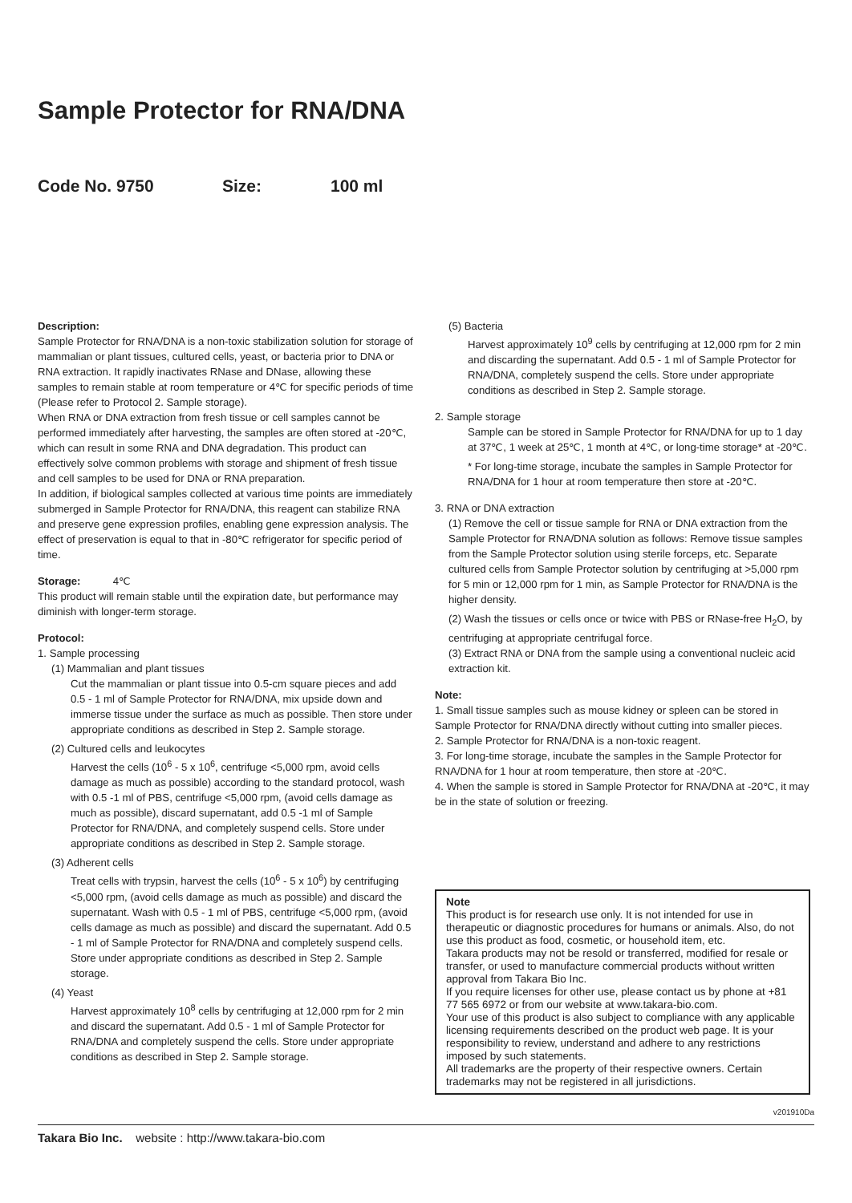Sample Protector for RNA/DNA
Code No. 9750 Size: 100 ml
Description:
Sample Protector for RNA/DNA is a non-toxic stabilization solution for storage of mammalian or plant tissues, cultured cells, yeast, or bacteria prior to DNA or RNA extraction. It rapidly inactivates RNase and DNase, allowing these samples to remain stable at room temperature or 4℃ for specific periods of time (Please refer to Protocol 2. Sample storage).
When RNA or DNA extraction from fresh tissue or cell samples cannot be performed immediately after harvesting, the samples are often stored at -20℃, which can result in some RNA and DNA degradation. This product can effectively solve common problems with storage and shipment of fresh tissue and cell samples to be used for DNA or RNA preparation.
In addition, if biological samples collected at various time points are immediately submerged in Sample Protector for RNA/DNA, this reagent can stabilize RNA and preserve gene expression profiles, enabling gene expression analysis. The effect of preservation is equal to that in -80℃ refrigerator for specific period of time.
Storage: 4℃
This product will remain stable until the expiration date, but performance may diminish with longer-term storage.
Protocol:
1. Sample processing
(1) Mammalian and plant tissues
Cut the mammalian or plant tissue into 0.5-cm square pieces and add 0.5 - 1 ml of Sample Protector for RNA/DNA, mix upside down and immerse tissue under the surface as much as possible. Then store under appropriate conditions as described in Step 2. Sample storage.
(2) Cultured cells and leukocytes
Harvest the cells (10<sup>6</sup> - 5 x 10<sup>6</sup>, centrifuge <5,000 rpm, avoid cells damage as much as possible) according to the standard protocol, wash with 0.5 -1 ml of PBS, centrifuge <5,000 rpm, (avoid cells damage as much as possible), discard supernatant, add 0.5 -1 ml of Sample Protector for RNA/DNA, and completely suspend cells. Store under appropriate conditions as described in Step 2. Sample storage.
(3) Adherent cells
Treat cells with trypsin, harvest the cells (10<sup>6</sup> - 5 x 10<sup>6</sup>) by centrifuging <5,000 rpm, (avoid cells damage as much as possible) and discard the supernatant. Wash with 0.5 - 1 ml of PBS, centrifuge <5,000 rpm, (avoid cells damage as much as possible) and discard the supernatant. Add 0.5 - 1 ml of Sample Protector for RNA/DNA and completely suspend cells. Store under appropriate conditions as described in Step 2. Sample storage.
(4) Yeast
Harvest approximately 10<sup>8</sup> cells by centrifuging at 12,000 rpm for 2 min and discard the supernatant. Add 0.5 - 1 ml of Sample Protector for RNA/DNA and completely suspend the cells. Store under appropriate conditions as described in Step 2. Sample storage.
(5) Bacteria
Harvest approximately 10<sup>9</sup> cells by centrifuging at 12,000 rpm for 2 min and discarding the supernatant. Add 0.5 - 1 ml of Sample Protector for RNA/DNA, completely suspend the cells. Store under appropriate conditions as described in Step 2. Sample storage.
2. Sample storage
Sample can be stored in Sample Protector for RNA/DNA for up to 1 day at 37℃, 1 week at 25℃, 1 month at 4℃, or long-time storage* at -20℃.
* For long-time storage, incubate the samples in Sample Protector for RNA/DNA for 1 hour at room temperature then store at -20℃.
3. RNA or DNA extraction
(1) Remove the cell or tissue sample for RNA or DNA extraction from the Sample Protector for RNA/DNA solution as follows: Remove tissue samples from the Sample Protector solution using sterile forceps, etc. Separate cultured cells from Sample Protector solution by centrifuging at >5,000 rpm for 5 min or 12,000 rpm for 1 min, as Sample Protector for RNA/DNA is the higher density.
(2) Wash the tissues or cells once or twice with PBS or RNase-free H<sub>2</sub>O, by centrifuging at appropriate centrifugal force.
(3) Extract RNA or DNA from the sample using a conventional nucleic acid extraction kit.
Note:
1. Small tissue samples such as mouse kidney or spleen can be stored in Sample Protector for RNA/DNA directly without cutting into smaller pieces.
2. Sample Protector for RNA/DNA is a non-toxic reagent.
3. For long-time storage, incubate the samples in the Sample Protector for RNA/DNA for 1 hour at room temperature, then store at -20℃.
4. When the sample is stored in Sample Protector for RNA/DNA at -20℃, it may be in the state of solution or freezing.
Note
This product is for research use only. It is not intended for use in therapeutic or diagnostic procedures for humans or animals. Also, do not use this product as food, cosmetic, or household item, etc.
Takara products may not be resold or transferred, modified for resale or transfer, or used to manufacture commercial products without written approval from Takara Bio Inc.
If you require licenses for other use, please contact us by phone at +81 77 565 6972 or from our website at www.takara-bio.com.
Your use of this product is also subject to compliance with any applicable licensing requirements described on the product web page. It is your responsibility to review, understand and adhere to any restrictions imposed by such statements.
All trademarks are the property of their respective owners. Certain trademarks may not be registered in all jurisdictions.
v201910Da
Takara Bio Inc. website : http://www.takara-bio.com